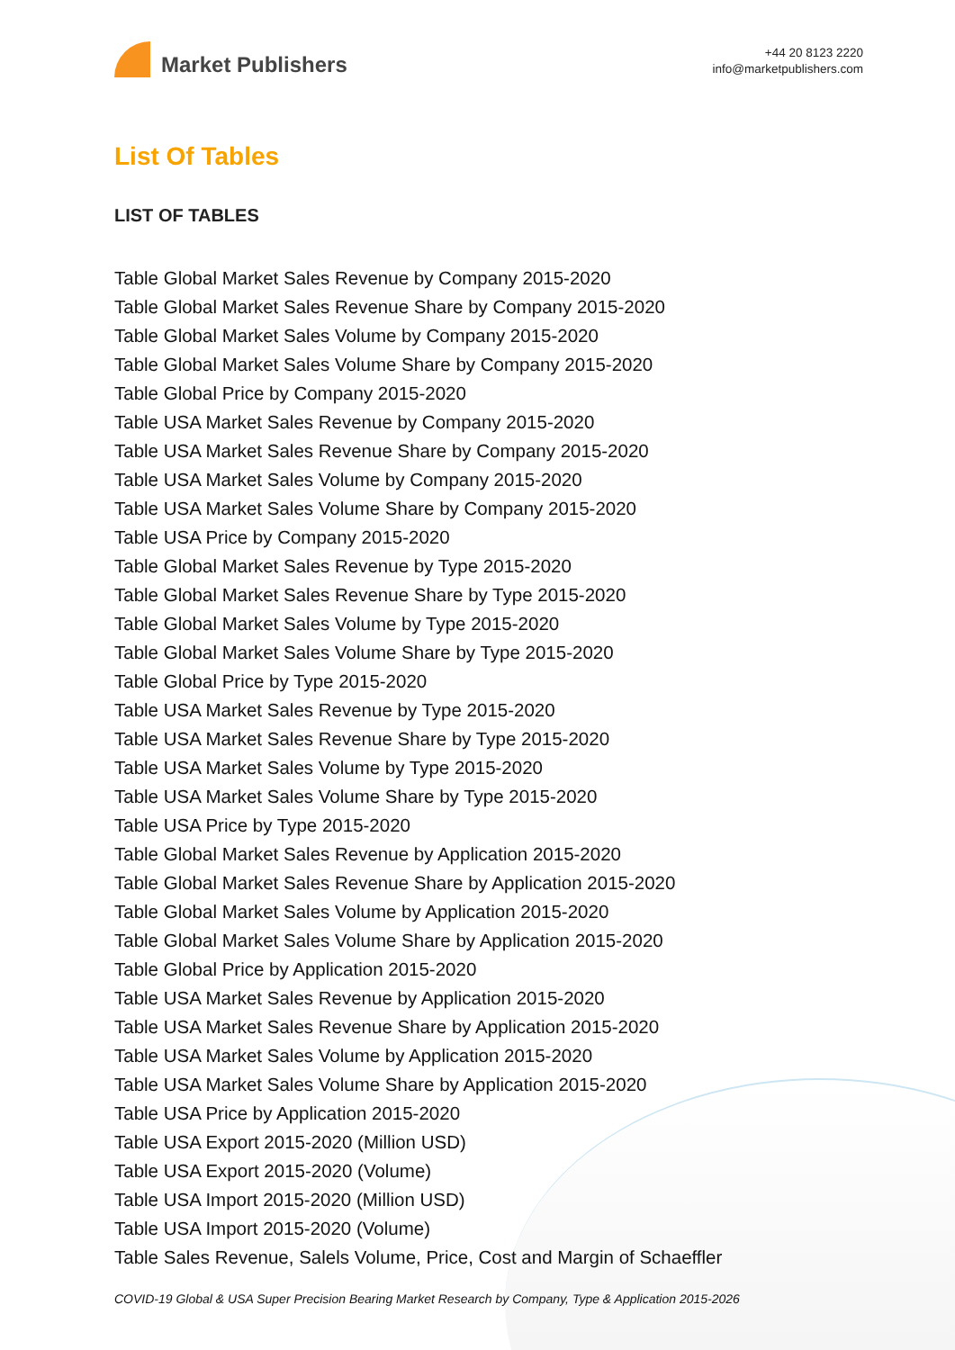Market Publishers
+44 20 8123 2220
info@marketpublishers.com
List Of Tables
LIST OF TABLES
Table Global Market Sales Revenue by Company 2015-2020
Table Global Market Sales Revenue Share by Company 2015-2020
Table Global Market Sales Volume by Company 2015-2020
Table Global Market Sales Volume Share by Company 2015-2020
Table Global Price by Company 2015-2020
Table USA Market Sales Revenue by Company 2015-2020
Table USA Market Sales Revenue Share by Company 2015-2020
Table USA Market Sales Volume by Company 2015-2020
Table USA Market Sales Volume Share by Company 2015-2020
Table USA Price by Company 2015-2020
Table Global Market Sales Revenue by Type 2015-2020
Table Global Market Sales Revenue Share by Type 2015-2020
Table Global Market Sales Volume by Type 2015-2020
Table Global Market Sales Volume Share by Type 2015-2020
Table Global Price by Type 2015-2020
Table USA Market Sales Revenue by Type 2015-2020
Table USA Market Sales Revenue Share by Type 2015-2020
Table USA Market Sales Volume by Type 2015-2020
Table USA Market Sales Volume Share by Type 2015-2020
Table USA Price by Type 2015-2020
Table Global Market Sales Revenue by Application 2015-2020
Table Global Market Sales Revenue Share by Application 2015-2020
Table Global Market Sales Volume by Application 2015-2020
Table Global Market Sales Volume Share by Application 2015-2020
Table Global Price by Application 2015-2020
Table USA Market Sales Revenue by Application 2015-2020
Table USA Market Sales Revenue Share by Application 2015-2020
Table USA Market Sales Volume by Application 2015-2020
Table USA Market Sales Volume Share by Application 2015-2020
Table USA Price by Application 2015-2020
Table USA Export 2015-2020 (Million USD)
Table USA Export 2015-2020 (Volume)
Table USA Import 2015-2020 (Million USD)
Table USA Import 2015-2020 (Volume)
Table Sales Revenue, Salels Volume, Price, Cost and Margin of Schaeffler
COVID-19 Global & USA Super Precision Bearing Market Research by Company, Type & Application 2015-2026